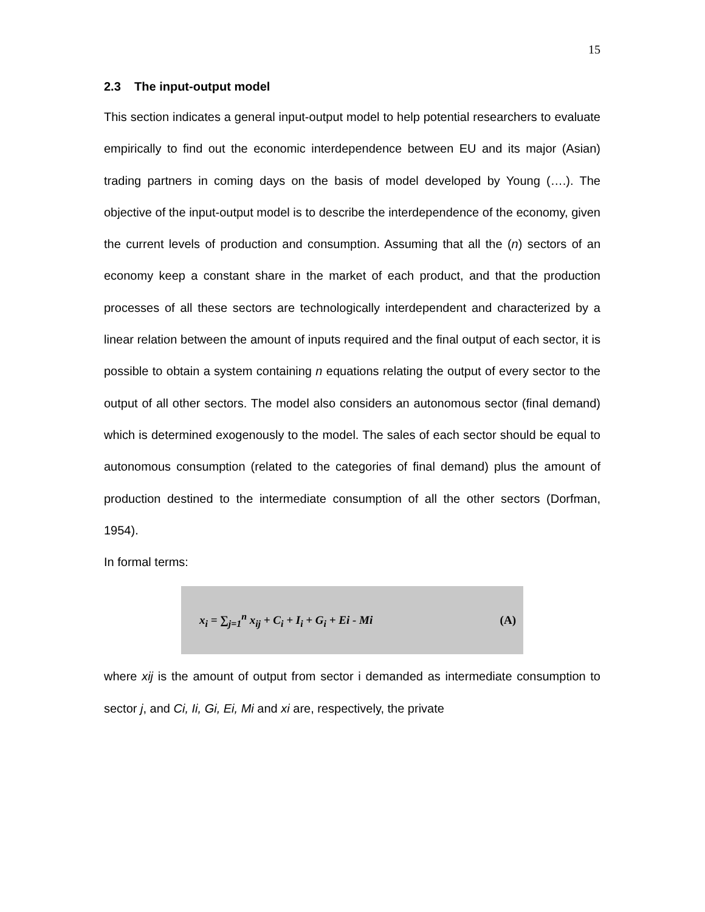15
2.3 The input-output model
This section indicates a general input-output model to help potential researchers to evaluate empirically to find out the economic interdependence between EU and its major (Asian) trading partners in coming days on the basis of model developed by Young (….). The objective of the input-output model is to describe the interdependence of the economy, given the current levels of production and consumption. Assuming that all the (n) sectors of an economy keep a constant share in the market of each product, and that the production processes of all these sectors are technologically interdependent and characterized by a linear relation between the amount of inputs required and the final output of each sector, it is possible to obtain a system containing n equations relating the output of every sector to the output of all other sectors. The model also considers an autonomous sector (final demand) which is determined exogenously to the model. The sales of each sector should be equal to autonomous consumption (related to the categories of final demand) plus the amount of production destined to the intermediate consumption of all the other sectors (Dorfman, 1954).
In formal terms:
x<sub>i</sub> = ∑<sub>j=1</sub><sup>n</sup> x<sub>ij</sub> + C<sub>i</sub> + I<sub>i</sub> + G<sub>i</sub> + Ei - Mi (A)
where xij is the amount of output from sector i demanded as intermediate consumption to sector j, and Ci, Ii, Gi, Ei, Mi and xi are, respectively, the private